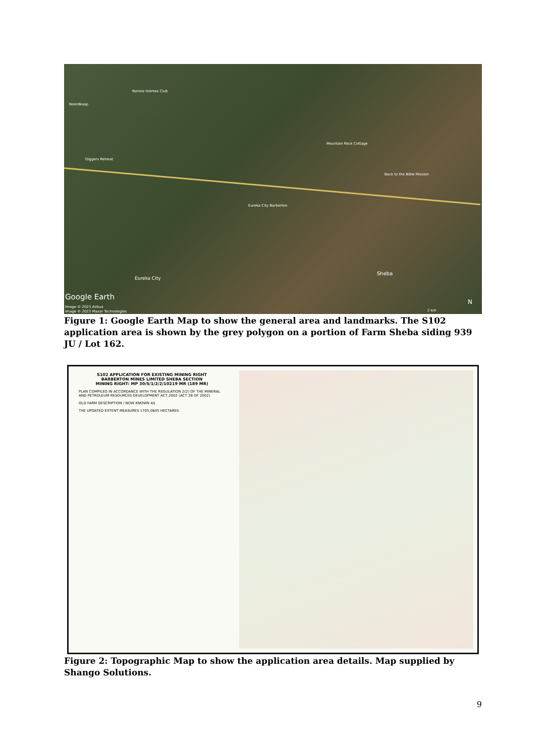Noordkaap
Ronnie Holmes Club
Mountain Rock Cottage
Diggers Retreat
Back to the Bible Mission
Eureka City Barberton
Eureka City
Sheba
Google Earth
Image © 2023 Airbus
Image © 2023 Maxar Technologies
N
2 km
Figure 1: Google Earth Map to show the general area and landmarks. The S102 application area is shown by the grey polygon on a portion of Farm Sheba siding 939 JU / Lot 162.
S102 APPLICATION FOR EXISTING MINING RIGHT
BARBERTON MINES LIMITED SHEBA SECTION
MINING RIGHT: MP 30/5/1/2/2/10219 MR (189 MR)
PLAN COMPILED IN ACCORDANCE WITH THE REGULATION 2(2) OF THE MINERAL AND PETROLEUM RESOURCES DEVELOPMENT ACT,2002 (ACT 28 OF 2002)
OLD FARM DESCRIPTION / NOW KNOWN AS
THE UPDATED EXTENT MEASURES 1705,0645 HECTARES
Figure 2: Topographic Map to show the application area details. Map supplied by Shango Solutions.
9